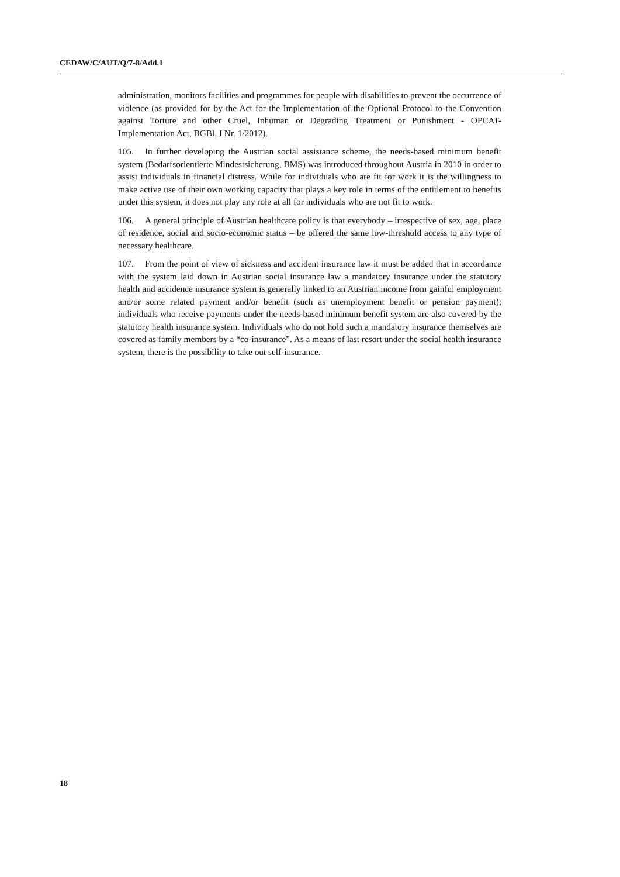CEDAW/C/AUT/Q/7-8/Add.1
administration, monitors facilities and programmes for people with disabilities to prevent the occurrence of violence (as provided for by the Act for the Implementation of the Optional Protocol to the Convention against Torture and other Cruel, Inhuman or Degrading Treatment or Punishment - OPCAT-Implementation Act, BGBl. I Nr. 1/2012).
105. In further developing the Austrian social assistance scheme, the needs-based minimum benefit system (Bedarfsorientierte Mindestsicherung, BMS) was introduced throughout Austria in 2010 in order to assist individuals in financial distress. While for individuals who are fit for work it is the willingness to make active use of their own working capacity that plays a key role in terms of the entitlement to benefits under this system, it does not play any role at all for individuals who are not fit to work.
106. A general principle of Austrian healthcare policy is that everybody – irrespective of sex, age, place of residence, social and socio-economic status – be offered the same low-threshold access to any type of necessary healthcare.
107. From the point of view of sickness and accident insurance law it must be added that in accordance with the system laid down in Austrian social insurance law a mandatory insurance under the statutory health and accidence insurance system is generally linked to an Austrian income from gainful employment and/or some related payment and/or benefit (such as unemployment benefit or pension payment); individuals who receive payments under the needs-based minimum benefit system are also covered by the statutory health insurance system. Individuals who do not hold such a mandatory insurance themselves are covered as family members by a “co-insurance”. As a means of last resort under the social health insurance system, there is the possibility to take out self-insurance.
18